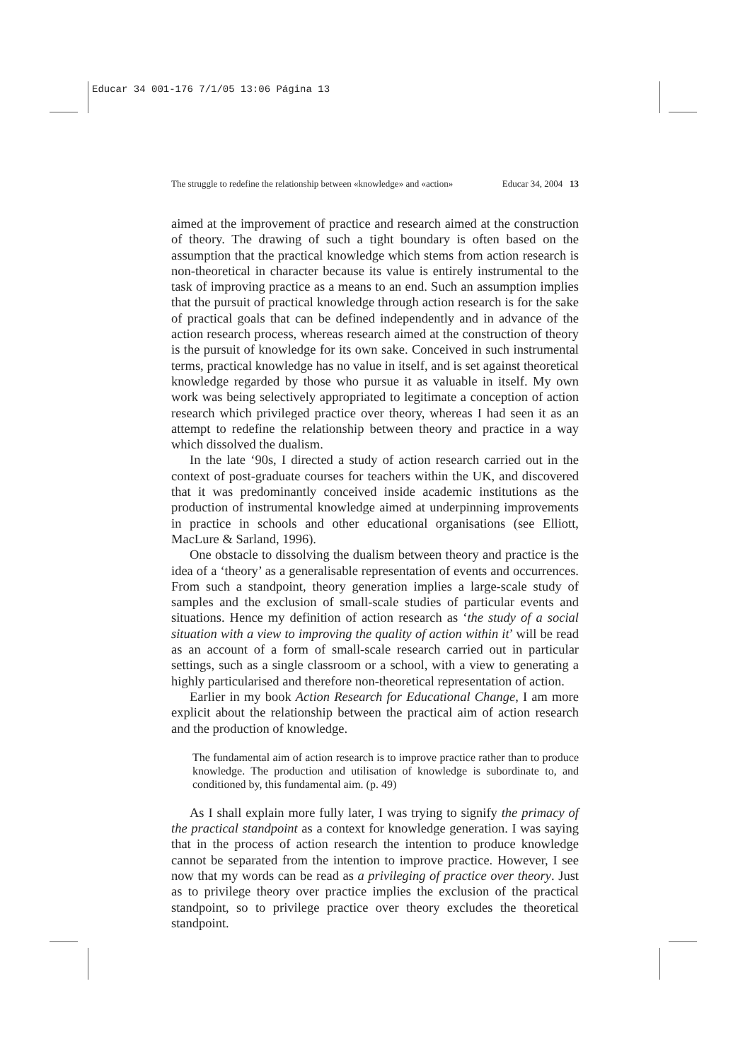Educar 34 001-176 7/1/05 13:06 Página 13
The struggle to redefine the relationship between «knowledge» and «action» Educar 34, 2004 13
aimed at the improvement of practice and research aimed at the construction of theory. The drawing of such a tight boundary is often based on the assumption that the practical knowledge which stems from action research is non-theoretical in character because its value is entirely instrumental to the task of improving practice as a means to an end. Such an assumption implies that the pursuit of practical knowledge through action research is for the sake of practical goals that can be defined independently and in advance of the action research process, whereas research aimed at the construction of theory is the pursuit of knowledge for its own sake. Conceived in such instrumental terms, practical knowledge has no value in itself, and is set against theoretical knowledge regarded by those who pursue it as valuable in itself. My own work was being selectively appropriated to legitimate a conception of action research which privileged practice over theory, whereas I had seen it as an attempt to redefine the relationship between theory and practice in a way which dissolved the dualism.
In the late ‘90s, I directed a study of action research carried out in the context of post-graduate courses for teachers within the UK, and discovered that it was predominantly conceived inside academic institutions as the production of instrumental knowledge aimed at underpinning improvements in practice in schools and other educational organisations (see Elliott, MacLure & Sarland, 1996).
One obstacle to dissolving the dualism between theory and practice is the idea of a ‘theory’ as a generalisable representation of events and occurrences. From such a standpoint, theory generation implies a large-scale study of samples and the exclusion of small-scale studies of particular events and situations. Hence my definition of action research as ‘the study of a social situation with a view to improving the quality of action within it’ will be read as an account of a form of small-scale research carried out in particular settings, such as a single classroom or a school, with a view to generating a highly particularised and therefore non-theoretical representation of action.
Earlier in my book Action Research for Educational Change, I am more explicit about the relationship between the practical aim of action research and the production of knowledge.
The fundamental aim of action research is to improve practice rather than to produce knowledge. The production and utilisation of knowledge is subordinate to, and conditioned by, this fundamental aim. (p. 49)
As I shall explain more fully later, I was trying to signify the primacy of the practical standpoint as a context for knowledge generation. I was saying that in the process of action research the intention to produce knowledge cannot be separated from the intention to improve practice. However, I see now that my words can be read as a privileging of practice over theory. Just as to privilege theory over practice implies the exclusion of the practical standpoint, so to privilege practice over theory excludes the theoretical standpoint.